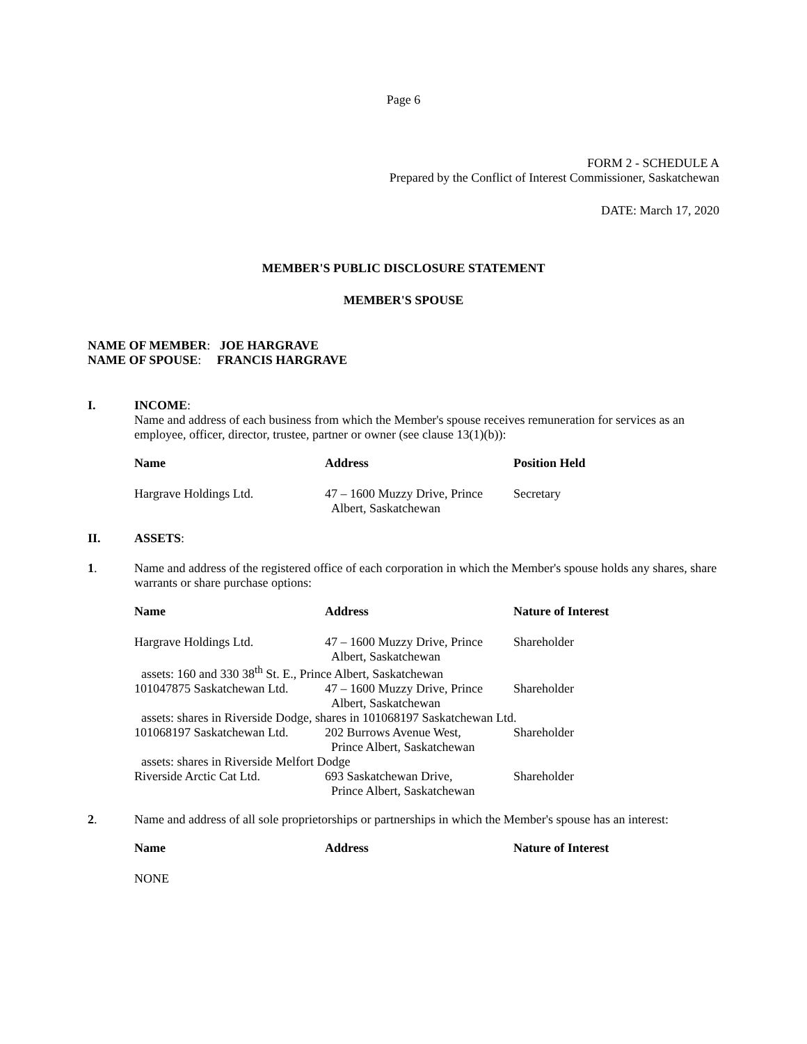Page 6
FORM 2 - SCHEDULE A
Prepared by the Conflict of Interest Commissioner, Saskatchewan
DATE: March 17, 2020
MEMBER'S PUBLIC DISCLOSURE STATEMENT
MEMBER'S SPOUSE
NAME OF MEMBER: JOE HARGRAVE
NAME OF SPOUSE: FRANCIS HARGRAVE
I. INCOME:
Name and address of each business from which the Member's spouse receives remuneration for services as an employee, officer, director, trustee, partner or owner (see clause 13(1)(b)):
| Name | Address | Position Held |
| --- | --- | --- |
| Hargrave Holdings Ltd. | 47 – 1600 Muzzy Drive, Prince Albert, Saskatchewan | Secretary |
II. ASSETS:
1. Name and address of the registered office of each corporation in which the Member's spouse holds any shares, share warrants or share purchase options:
| Name | Address | Nature of Interest |
| --- | --- | --- |
| Hargrave Holdings Ltd. | 47 – 1600 Muzzy Drive, Prince Albert, Saskatchewan | Shareholder |
| assets: 160 and 330 38<sup>th</sup> St. E., Prince Albert, Saskatchewan | | |
| 101047875 Saskatchewan Ltd. | 47 – 1600 Muzzy Drive, Prince Albert, Saskatchewan | Shareholder |
| assets: shares in Riverside Dodge, shares in 101068197 Saskatchewan Ltd. | | |
| 101068197 Saskatchewan Ltd. | 202 Burrows Avenue West, Prince Albert, Saskatchewan | Shareholder |
| assets: shares in Riverside Melfort Dodge | | |
| Riverside Arctic Cat Ltd. | 693 Saskatchewan Drive, Prince Albert, Saskatchewan | Shareholder |
2. Name and address of all sole proprietorships or partnerships in which the Member's spouse has an interest:
| Name | Address | Nature of Interest |
| --- | --- | --- |
| NONE | | |